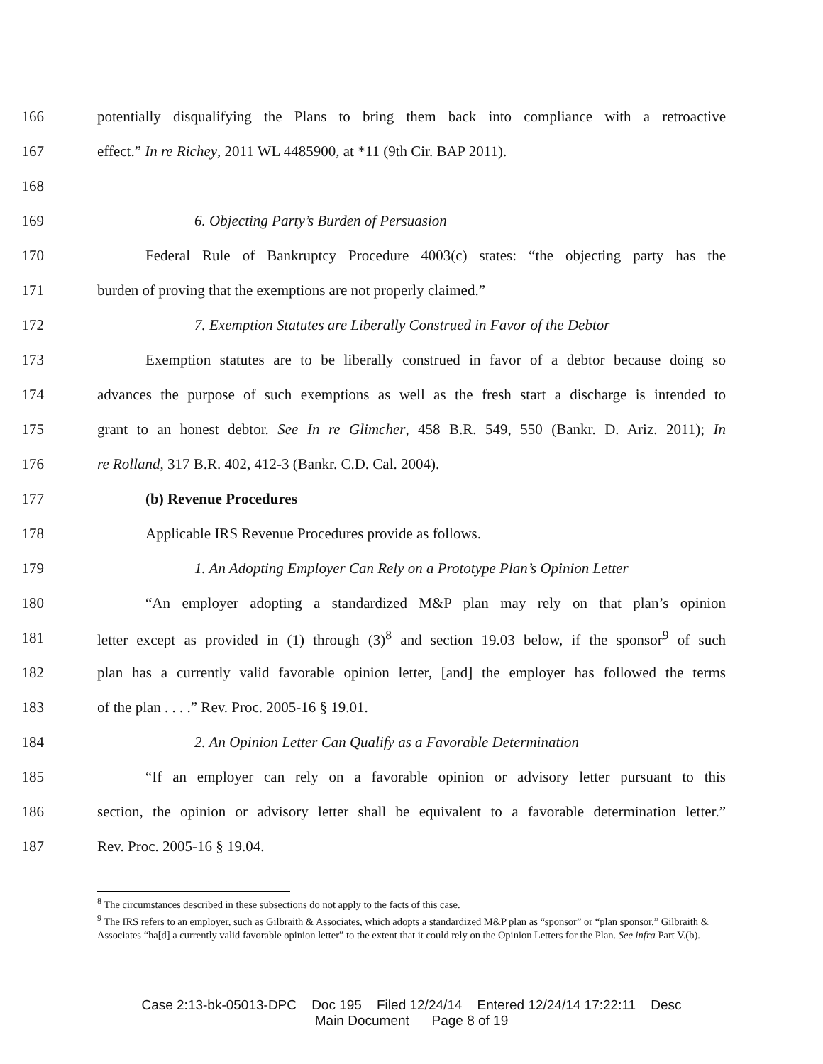166 potentially disqualifying the Plans to bring them back into compliance with a retroactive
167 effect.” In re Richey, 2011 WL 4485900, at *11 (9th Cir. BAP 2011).
168
169 6. Objecting Party’s Burden of Persuasion
170 Federal Rule of Bankruptcy Procedure 4003(c) states: “the objecting party has the
171 burden of proving that the exemptions are not properly claimed.”
172 7. Exemption Statutes are Liberally Construed in Favor of the Debtor
173 Exemption statutes are to be liberally construed in favor of a debtor because doing so
174 advances the purpose of such exemptions as well as the fresh start a discharge is intended to
175 grant to an honest debtor. See In re Glimcher, 458 B.R. 549, 550 (Bankr. D. Ariz. 2011); In
176 re Rolland, 317 B.R. 402, 412-3 (Bankr. C.D. Cal. 2004).
177 (b) Revenue Procedures
178 Applicable IRS Revenue Procedures provide as follows.
179 1. An Adopting Employer Can Rely on a Prototype Plan’s Opinion Letter
180 “An employer adopting a standardized M&P plan may rely on that plan’s opinion
181 letter except as provided in (1) through (3)<sup>8</sup> and section 19.03 below, if the sponsor<sup>9</sup> of such
182 plan has a currently valid favorable opinion letter, [and] the employer has followed the terms
183 of the plan . . . .” Rev. Proc. 2005-16 § 19.01.
184 2. An Opinion Letter Can Qualify as a Favorable Determination
185 “If an employer can rely on a favorable opinion or advisory letter pursuant to this
186 section, the opinion or advisory letter shall be equivalent to a favorable determination letter.”
187 Rev. Proc. 2005-16 § 19.04.
<sup>8</sup> The circumstances described in these subsections do not apply to the facts of this case.
<sup>9</sup> The IRS refers to an employer, such as Gilbraith & Associates, which adopts a standardized M&P plan as “sponsor” or “plan sponsor.” Gilbraith & Associates “ha[d] a currently valid favorable opinion letter” to the extent that it could rely on the Opinion Letters for the Plan. See infra Part V.(b).
Case 2:13-bk-05013-DPC Doc 195 Filed 12/24/14 Entered 12/24/14 17:22:11 Desc
Main Document Page 8 of 19